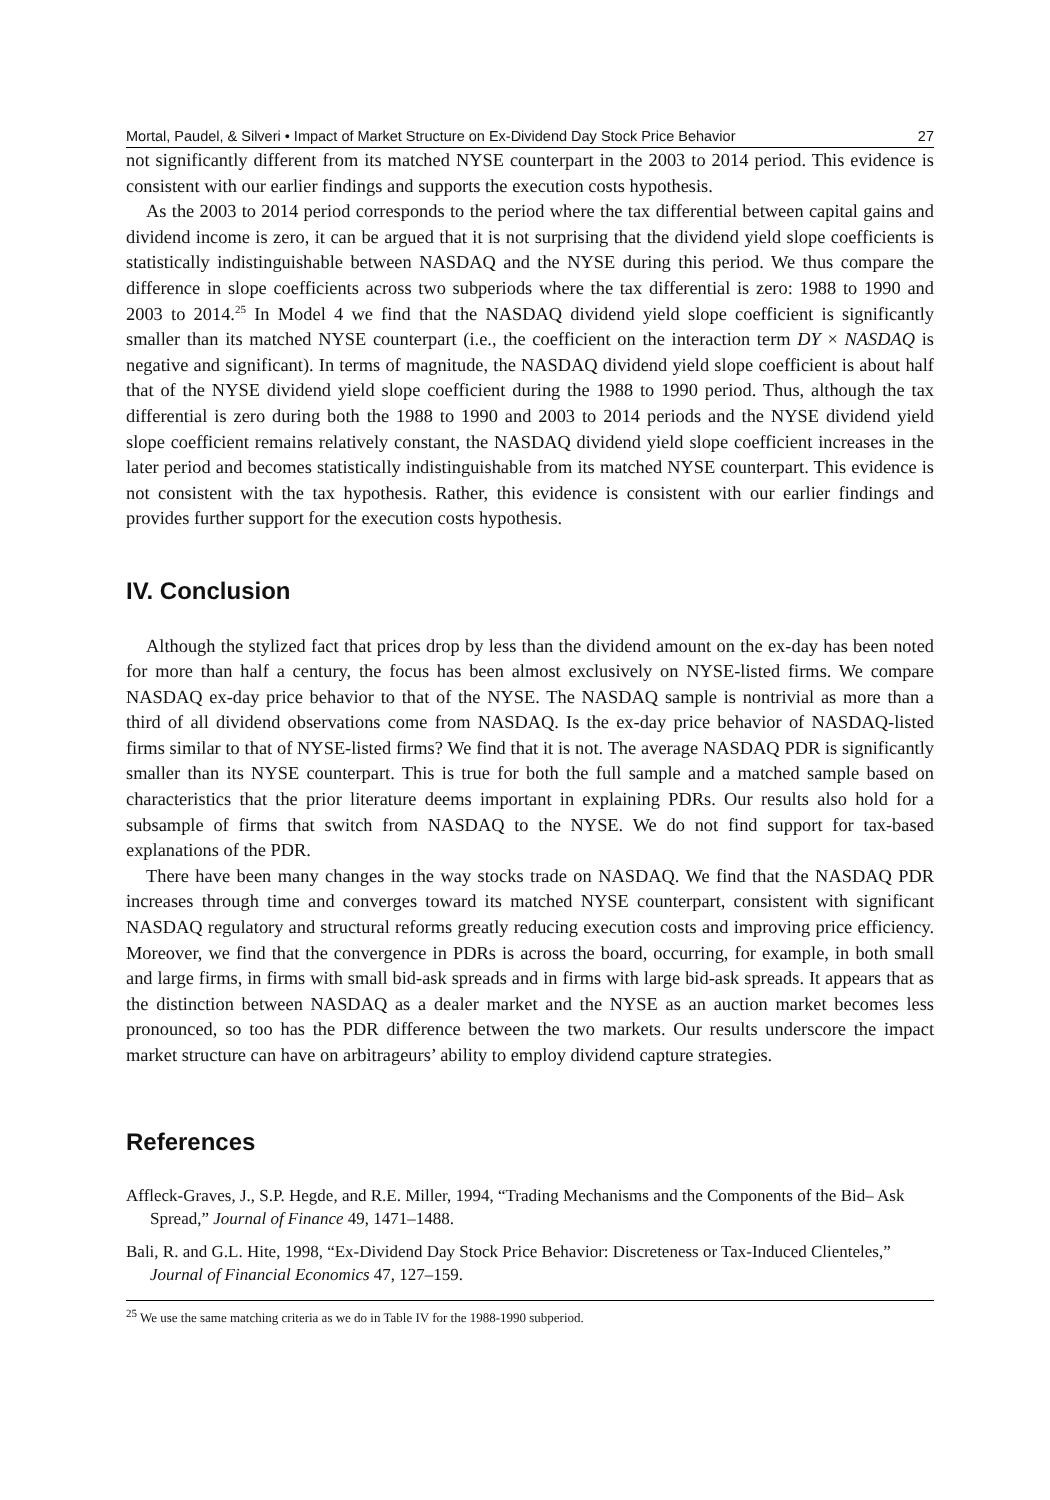Mortal, Paudel, & Silveri • Impact of Market Structure on Ex-Dividend Day Stock Price Behavior 27
not significantly different from its matched NYSE counterpart in the 2003 to 2014 period. This evidence is consistent with our earlier findings and supports the execution costs hypothesis.
As the 2003 to 2014 period corresponds to the period where the tax differential between capital gains and dividend income is zero, it can be argued that it is not surprising that the dividend yield slope coefficients is statistically indistinguishable between NASDAQ and the NYSE during this period. We thus compare the difference in slope coefficients across two subperiods where the tax differential is zero: 1988 to 1990 and 2003 to 2014.<sup>25</sup> In Model 4 we find that the NASDAQ dividend yield slope coefficient is significantly smaller than its matched NYSE counterpart (i.e., the coefficient on the interaction term DY × NASDAQ is negative and significant). In terms of magnitude, the NASDAQ dividend yield slope coefficient is about half that of the NYSE dividend yield slope coefficient during the 1988 to 1990 period. Thus, although the tax differential is zero during both the 1988 to 1990 and 2003 to 2014 periods and the NYSE dividend yield slope coefficient remains relatively constant, the NASDAQ dividend yield slope coefficient increases in the later period and becomes statistically indistinguishable from its matched NYSE counterpart. This evidence is not consistent with the tax hypothesis. Rather, this evidence is consistent with our earlier findings and provides further support for the execution costs hypothesis.
IV. Conclusion
Although the stylized fact that prices drop by less than the dividend amount on the ex-day has been noted for more than half a century, the focus has been almost exclusively on NYSE-listed firms. We compare NASDAQ ex-day price behavior to that of the NYSE. The NASDAQ sample is nontrivial as more than a third of all dividend observations come from NASDAQ. Is the ex-day price behavior of NASDAQ-listed firms similar to that of NYSE-listed firms? We find that it is not. The average NASDAQ PDR is significantly smaller than its NYSE counterpart. This is true for both the full sample and a matched sample based on characteristics that the prior literature deems important in explaining PDRs. Our results also hold for a subsample of firms that switch from NASDAQ to the NYSE. We do not find support for tax-based explanations of the PDR.
There have been many changes in the way stocks trade on NASDAQ. We find that the NASDAQ PDR increases through time and converges toward its matched NYSE counterpart, consistent with significant NASDAQ regulatory and structural reforms greatly reducing execution costs and improving price efficiency. Moreover, we find that the convergence in PDRs is across the board, occurring, for example, in both small and large firms, in firms with small bid-ask spreads and in firms with large bid-ask spreads. It appears that as the distinction between NASDAQ as a dealer market and the NYSE as an auction market becomes less pronounced, so too has the PDR difference between the two markets. Our results underscore the impact market structure can have on arbitrageurs’ ability to employ dividend capture strategies.
References
Affleck-Graves, J., S.P. Hegde, and R.E. Miller, 1994, “Trading Mechanisms and the Components of the Bid– Ask Spread,” Journal of Finance 49, 1471–1488.
Bali, R. and G.L. Hite, 1998, “Ex-Dividend Day Stock Price Behavior: Discreteness or Tax-Induced Clienteles,” Journal of Financial Economics 47, 127–159.
<sup>25</sup> We use the same matching criteria as we do in Table IV for the 1988-1990 subperiod.